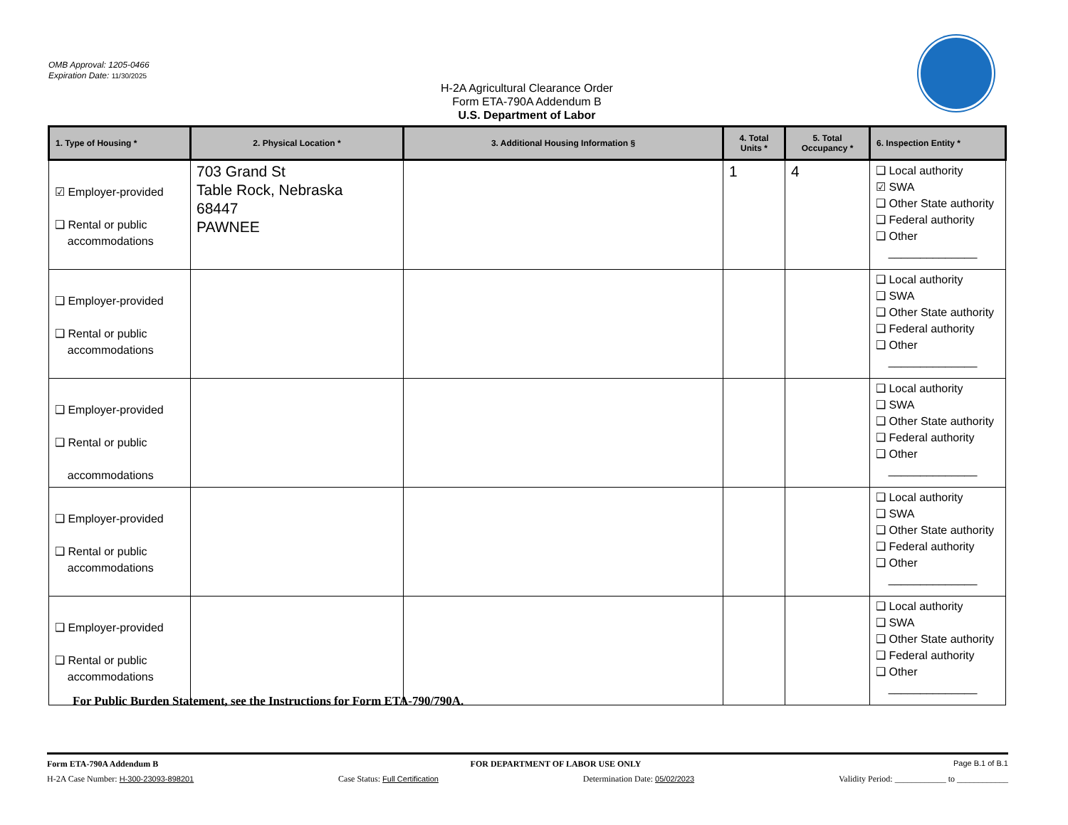OMB Approval: 1205-0466
Expiration Date: 11/30/2025
H-2A Agricultural Clearance Order
Form ETA-790A Addendum B
U.S. Department of Labor
| 1. Type of Housing * | 2. Physical Location * | 3. Additional Housing Information § | 4. Total Units * | 5. Total Occupancy * | 6. Inspection Entity * |
| --- | --- | --- | --- | --- | --- |
| ☑ Employer-provided ❑ Rental or public accommodations | 703 Grand St Table Rock, Nebraska 68447 PAWNEE | | 1 | 4 | ❑ Local authority ☑ SWA ❑ Other State authority ❑ Federal authority ❑ Other ______________ |
| ❑ Employer-provided ❑ Rental or public accommodations | | | | | ❑ Local authority ❑ SWA ❑ Other State authority ❑ Federal authority ❑ Other ______________ |
| ❑ Employer-provided ❑ Rental or public accommodations | | | | | ❑ Local authority ❑ SWA ❑ Other State authority ❑ Federal authority ❑ Other ______________ |
| ❑ Employer-provided ❑ Rental or public accommodations | | | | | ❑ Local authority ❑ SWA ❑ Other State authority ❑ Federal authority ❑ Other ______________ |
| ❑ Employer-provided ❑ Rental or public accommodations | | | | | ❑ Local authority ❑ SWA ❑ Other State authority ❑ Federal authority ❑ Other ______________ |
For Public Burden Statement, see the Instructions for Form ETA-790/790A.
Form ETA-790A Addendum B FOR DEPARTMENT OF LABOR USE ONLY Page B.1 of B.1
H-2A Case Number: H-300-23093-898201 Case Status: Full Certification Determination Date: 05/02/2023 Validity Period: ____________ to ____________